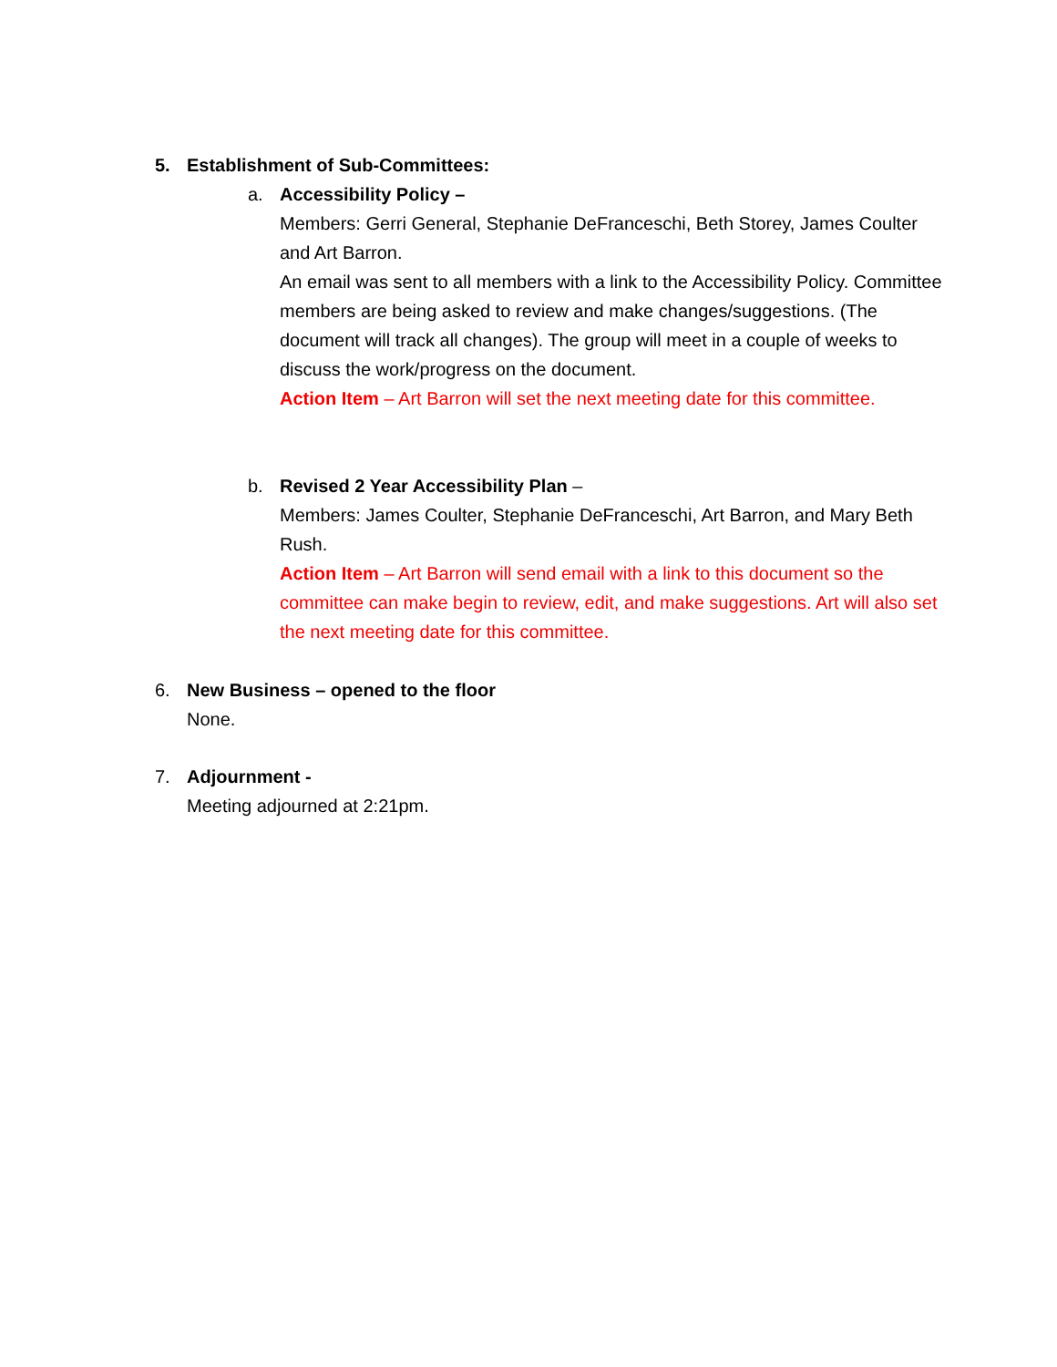5. Establishment of Sub-Committees:
a. Accessibility Policy –
Members: Gerri General, Stephanie DeFranceschi, Beth Storey, James Coulter and Art Barron.
An email was sent to all members with a link to the Accessibility Policy. Committee members are being asked to review and make changes/suggestions. (The document will track all changes). The group will meet in a couple of weeks to discuss the work/progress on the document.
Action Item – Art Barron will set the next meeting date for this committee.
b. Revised 2 Year Accessibility Plan –
Members: James Coulter, Stephanie DeFranceschi, Art Barron, and Mary Beth Rush.
Action Item – Art Barron will send email with a link to this document so the committee can make begin to review, edit, and make suggestions. Art will also set the next meeting date for this committee.
6. New Business – opened to the floor
None.
7. Adjournment -
Meeting adjourned at 2:21pm.